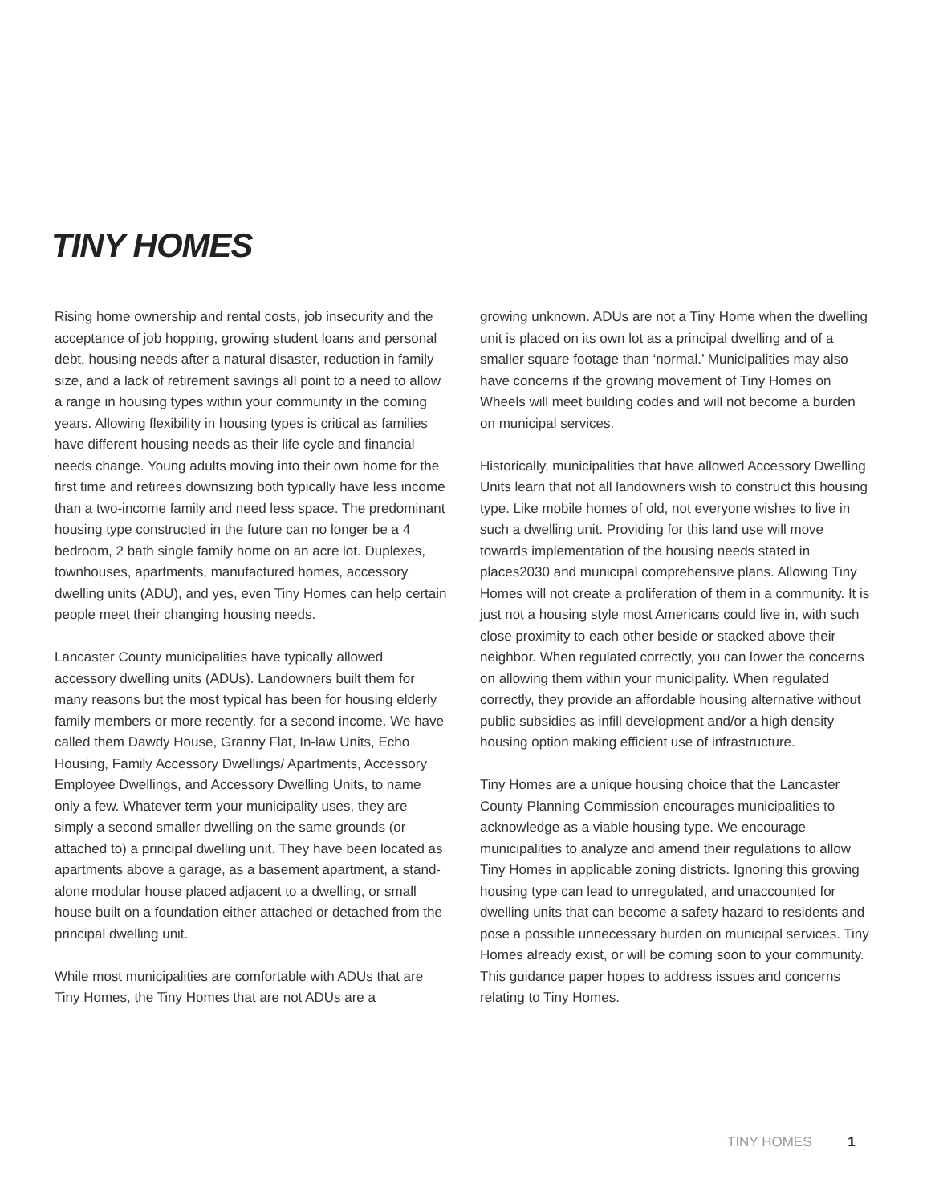TINY HOMES
Rising home ownership and rental costs, job insecurity and the acceptance of job hopping, growing student loans and personal debt, housing needs after a natural disaster, reduction in family size, and a lack of retirement savings all point to a need to allow a range in housing types within your community in the coming years. Allowing flexibility in housing types is critical as families have different housing needs as their life cycle and financial needs change. Young adults moving into their own home for the first time and retirees downsizing both typically have less income than a two-income family and need less space. The predominant housing type constructed in the future can no longer be a 4 bedroom, 2 bath single family home on an acre lot. Duplexes, townhouses, apartments, manufactured homes, accessory dwelling units (ADU), and yes, even Tiny Homes can help certain people meet their changing housing needs.
Lancaster County municipalities have typically allowed accessory dwelling units (ADUs). Landowners built them for many reasons but the most typical has been for housing elderly family members or more recently, for a second income. We have called them Dawdy House, Granny Flat, In-law Units, Echo Housing, Family Accessory Dwellings/ Apartments, Accessory Employee Dwellings, and Accessory Dwelling Units, to name only a few. Whatever term your municipality uses, they are simply a second smaller dwelling on the same grounds (or attached to) a principal dwelling unit. They have been located as apartments above a garage, as a basement apartment, a stand-alone modular house placed adjacent to a dwelling, or small house built on a foundation either attached or detached from the principal dwelling unit.
While most municipalities are comfortable with ADUs that are Tiny Homes, the Tiny Homes that are not ADUs are a
growing unknown. ADUs are not a Tiny Home when the dwelling unit is placed on its own lot as a principal dwelling and of a smaller square footage than ‘normal.’ Municipalities may also have concerns if the growing movement of Tiny Homes on Wheels will meet building codes and will not become a burden on municipal services.
Historically, municipalities that have allowed Accessory Dwelling Units learn that not all landowners wish to construct this housing type. Like mobile homes of old, not everyone wishes to live in such a dwelling unit. Providing for this land use will move towards implementation of the housing needs stated in places2030 and municipal comprehensive plans. Allowing Tiny Homes will not create a proliferation of them in a community. It is just not a housing style most Americans could live in, with such close proximity to each other beside or stacked above their neighbor. When regulated correctly, you can lower the concerns on allowing them within your municipality. When regulated correctly, they provide an affordable housing alternative without public subsidies as infill development and/or a high density housing option making efficient use of infrastructure.
Tiny Homes are a unique housing choice that the Lancaster County Planning Commission encourages municipalities to acknowledge as a viable housing type. We encourage municipalities to analyze and amend their regulations to allow Tiny Homes in applicable zoning districts. Ignoring this growing housing type can lead to unregulated, and unaccounted for dwelling units that can become a safety hazard to residents and pose a possible unnecessary burden on municipal services. Tiny Homes already exist, or will be coming soon to your community. This guidance paper hopes to address issues and concerns relating to Tiny Homes.
TINY HOMES 1